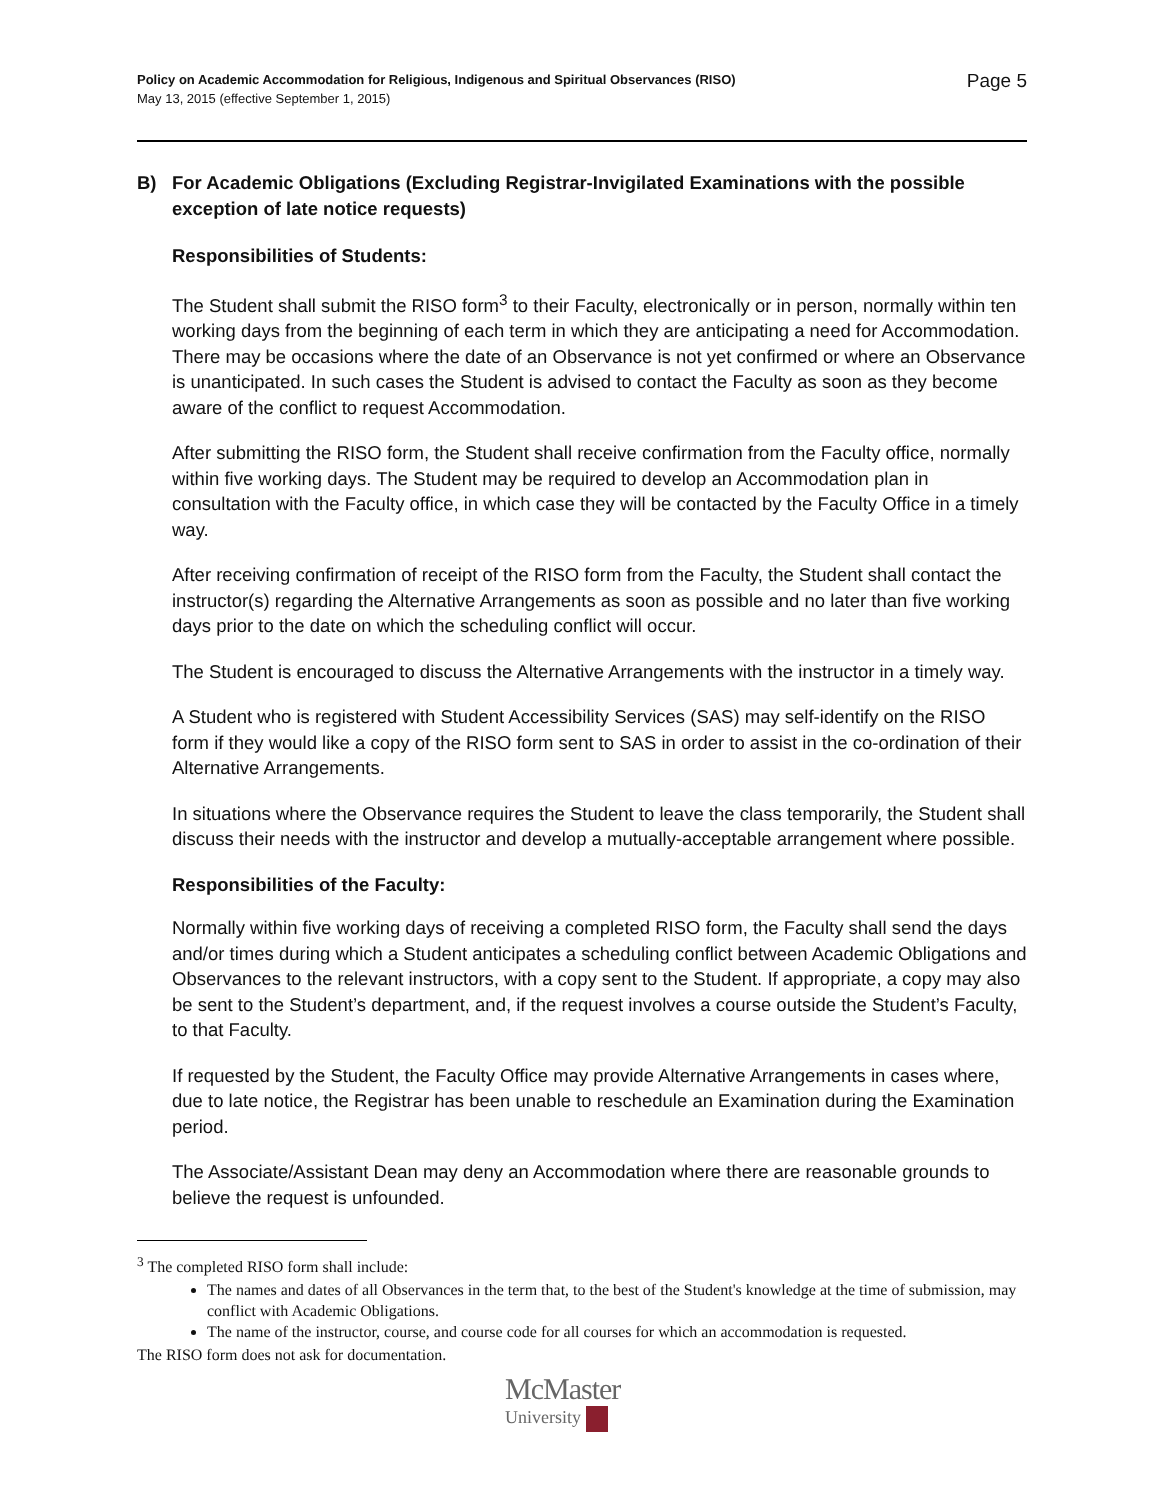Policy on Academic Accommodation for Religious, Indigenous and Spiritual Observances (RISO)
May 13, 2015 (effective September 1, 2015)
Page 5
B) For Academic Obligations (Excluding Registrar-Invigilated Examinations with the possible exception of late notice requests)
Responsibilities of Students:
The Student shall submit the RISO form<sup>3</sup> to their Faculty, electronically or in person, normally within ten working days from the beginning of each term in which they are anticipating a need for Accommodation. There may be occasions where the date of an Observance is not yet confirmed or where an Observance is unanticipated. In such cases the Student is advised to contact the Faculty as soon as they become aware of the conflict to request Accommodation.
After submitting the RISO form, the Student shall receive confirmation from the Faculty office, normally within five working days. The Student may be required to develop an Accommodation plan in consultation with the Faculty office, in which case they will be contacted by the Faculty Office in a timely way.
After receiving confirmation of receipt of the RISO form from the Faculty, the Student shall contact the instructor(s) regarding the Alternative Arrangements as soon as possible and no later than five working days prior to the date on which the scheduling conflict will occur.
The Student is encouraged to discuss the Alternative Arrangements with the instructor in a timely way.
A Student who is registered with Student Accessibility Services (SAS) may self-identify on the RISO form if they would like a copy of the RISO form sent to SAS in order to assist in the co-ordination of their Alternative Arrangements.
In situations where the Observance requires the Student to leave the class temporarily, the Student shall discuss their needs with the instructor and develop a mutually-acceptable arrangement where possible.
Responsibilities of the Faculty:
Normally within five working days of receiving a completed RISO form, the Faculty shall send the days and/or times during which a Student anticipates a scheduling conflict between Academic Obligations and Observances to the relevant instructors, with a copy sent to the Student. If appropriate, a copy may also be sent to the Student’s department, and, if the request involves a course outside the Student’s Faculty, to that Faculty.
If requested by the Student, the Faculty Office may provide Alternative Arrangements in cases where, due to late notice, the Registrar has been unable to reschedule an Examination during the Examination period.
The Associate/Assistant Dean may deny an Accommodation where there are reasonable grounds to believe the request is unfounded.
<sup>3</sup> The completed RISO form shall include:
The names and dates of all Observances in the term that, to the best of the Student's knowledge at the time of submission, may conflict with Academic Obligations.
The name of the instructor, course, and course code for all courses for which an accommodation is requested.
The RISO form does not ask for documentation.
McMaster
University